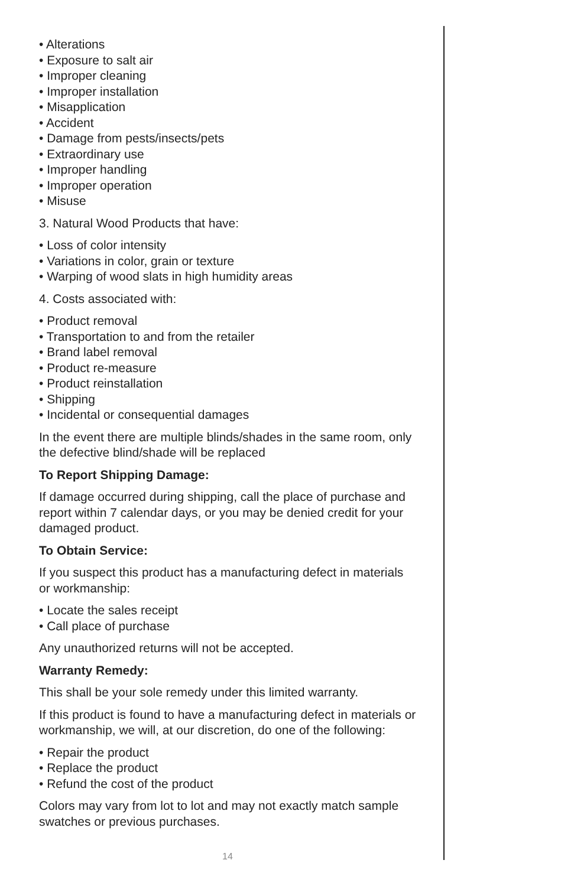• Alterations
• Exposure to salt air
• Improper cleaning
• Improper installation
• Misapplication
• Accident
• Damage from pests/insects/pets
• Extraordinary use
• Improper handling
• Improper operation
• Misuse
3. Natural Wood Products that have:
• Loss of color intensity
• Variations in color, grain or texture
• Warping of wood slats in high humidity areas
4. Costs associated with:
• Product removal
• Transportation to and from the retailer
• Brand label removal
• Product re-measure
• Product reinstallation
• Shipping
• Incidental or consequential damages
In the event there are multiple blinds/shades in the same room, only the defective blind/shade will be replaced
To Report Shipping Damage:
If damage occurred during shipping, call the place of purchase and report within 7 calendar days, or you may be denied credit for your damaged product.
To Obtain Service:
If you suspect this product has a manufacturing defect in materials or workmanship:
• Locate the sales receipt
• Call place of purchase
Any unauthorized returns will not be accepted.
Warranty Remedy:
This shall be your sole remedy under this limited warranty.
If this product is found to have a manufacturing defect in materials or workmanship, we will, at our discretion, do one of the following:
• Repair the product
• Replace the product
• Refund the cost of the product
Colors may vary from lot to lot and may not exactly match sample swatches or previous purchases.
14